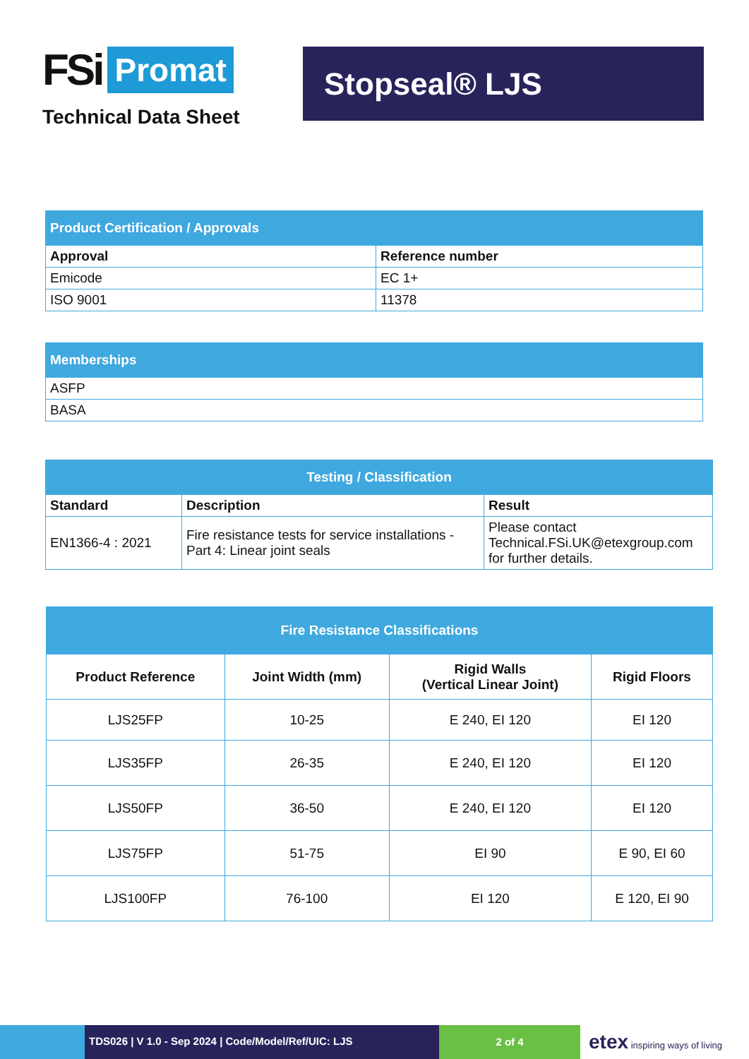FSi Promat
Technical Data Sheet
Stopseal® LJS
| Product Certification / Approvals | |
| --- | --- |
| Approval | Reference number |
| Emicode | EC 1+ |
| ISO 9001 | 11378 |
| Memberships |
| --- |
| ASFP |
| BASA |
| Testing / Classification | | |
| --- | --- | --- |
| Standard | Description | Result |
| EN1366-4 : 2021 | Fire resistance tests for service installations - Part 4: Linear joint seals | Please contact Technical.FSi.UK@etexgroup.com for further details. |
| Fire Resistance Classifications | | | |
| --- | --- | --- | --- |
| Product Reference | Joint Width (mm) | Rigid Walls (Vertical Linear Joint) | Rigid Floors |
| LJS25FP | 10-25 | E 240, EI 120 | EI 120 |
| LJS35FP | 26-35 | E 240, EI 120 | EI 120 |
| LJS50FP | 36-50 | E 240, EI 120 | EI 120 |
| LJS75FP | 51-75 | EI 90 | E 90, EI 60 |
| LJS100FP | 76-100 | EI 120 | E 120, EI 90 |
TDS026 | V 1.0 - Sep 2024 | Code/Model/Ref/UIC: LJS
2 of 4
etex inspiring ways of living